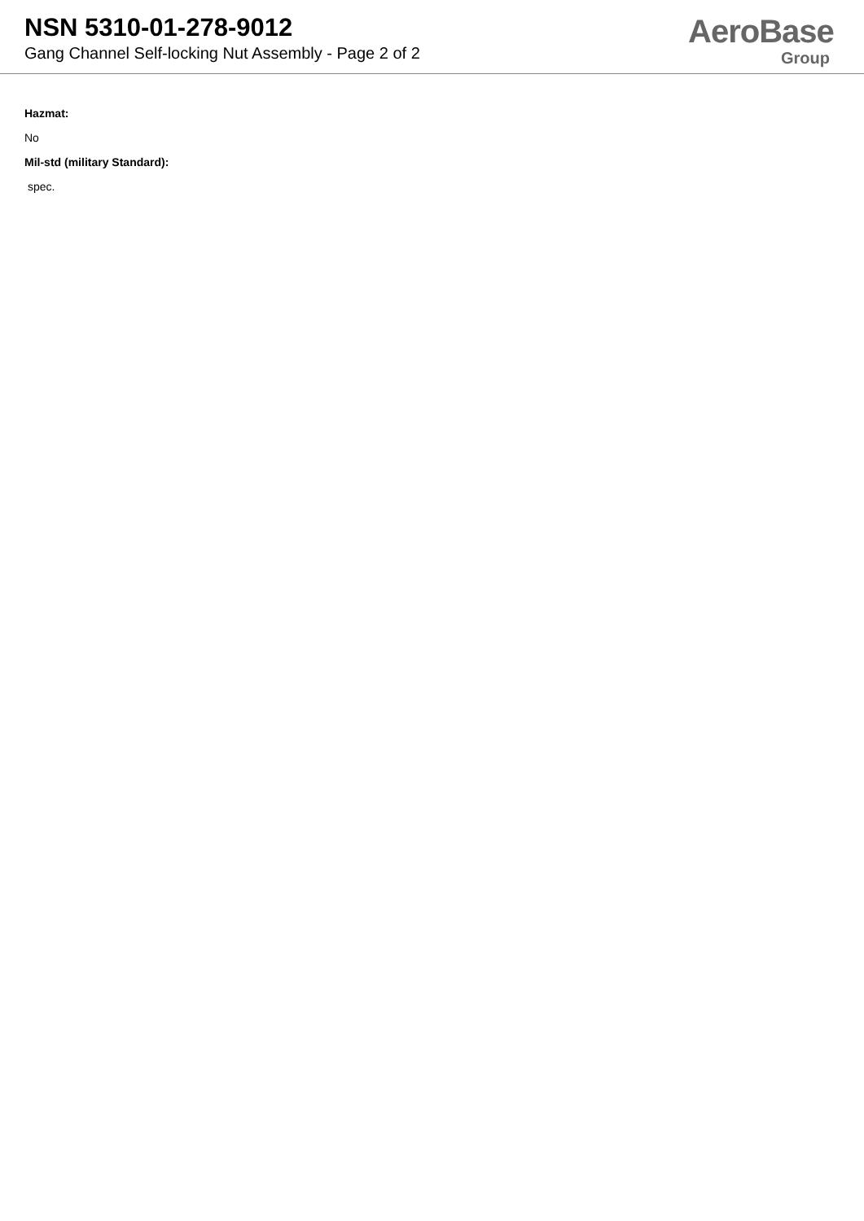NSN 5310-01-278-9012
Gang Channel Self-locking Nut Assembly - Page 2 of 2
AeroBase
Group
Hazmat:
No
Mil-std (military Standard):
spec.